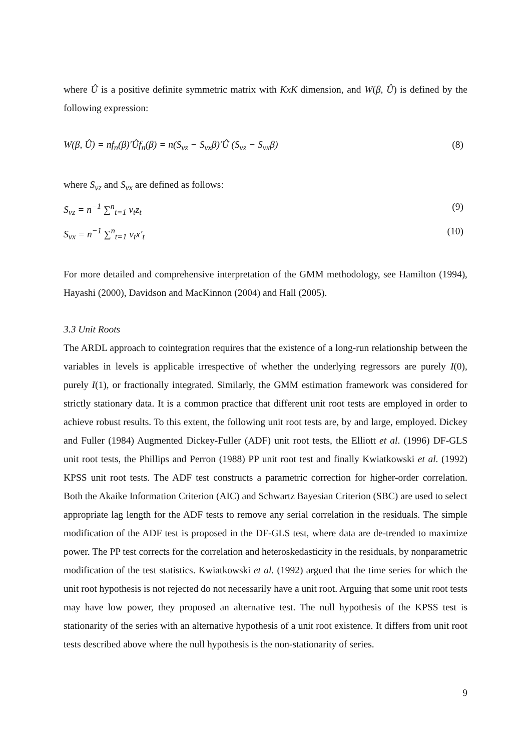where Û is a positive definite symmetric matrix with KxK dimension, and W(β, Û) is defined by the following expression:
W(β, Û) = nf<sub>n</sub>(β)′Ûf<sub>n</sub>(β) = n(S<sub>vz</sub> − S<sub>vx</sub>β)′Û (S<sub>vz</sub> − S<sub>vx</sub>β) (8)
where S<sub>vz</sub> and S<sub>vx</sub> are defined as follows:
S<sub>vz</sub> = n<sup>−1</sup> ∑<sup>n</sup><sub>t=1</sub> v<sub>t</sub>z<sub>t</sub> (9)
S<sub>vx</sub> = n<sup>−1</sup> ∑<sup>n</sup><sub>t=1</sub> v<sub>t</sub>x′<sub>t</sub> (10)
For more detailed and comprehensive interpretation of the GMM methodology, see Hamilton (1994), Hayashi (2000), Davidson and MacKinnon (2004) and Hall (2005).
3.3 Unit Roots
The ARDL approach to cointegration requires that the existence of a long-run relationship between the variables in levels is applicable irrespective of whether the underlying regressors are purely I(0), purely I(1), or fractionally integrated. Similarly, the GMM estimation framework was considered for strictly stationary data. It is a common practice that different unit root tests are employed in order to achieve robust results. To this extent, the following unit root tests are, by and large, employed. Dickey and Fuller (1984) Augmented Dickey-Fuller (ADF) unit root tests, the Elliott et al. (1996) DF-GLS unit root tests, the Phillips and Perron (1988) PP unit root test and finally Kwiatkowski et al. (1992) KPSS unit root tests. The ADF test constructs a parametric correction for higher-order correlation. Both the Akaike Information Criterion (AIC) and Schwartz Bayesian Criterion (SBC) are used to select appropriate lag length for the ADF tests to remove any serial correlation in the residuals. The simple modification of the ADF test is proposed in the DF-GLS test, where data are de-trended to maximize power. The PP test corrects for the correlation and heteroskedasticity in the residuals, by nonparametric modification of the test statistics. Kwiatkowski et al. (1992) argued that the time series for which the unit root hypothesis is not rejected do not necessarily have a unit root. Arguing that some unit root tests may have low power, they proposed an alternative test. The null hypothesis of the KPSS test is stationarity of the series with an alternative hypothesis of a unit root existence. It differs from unit root tests described above where the null hypothesis is the non-stationarity of series.
9